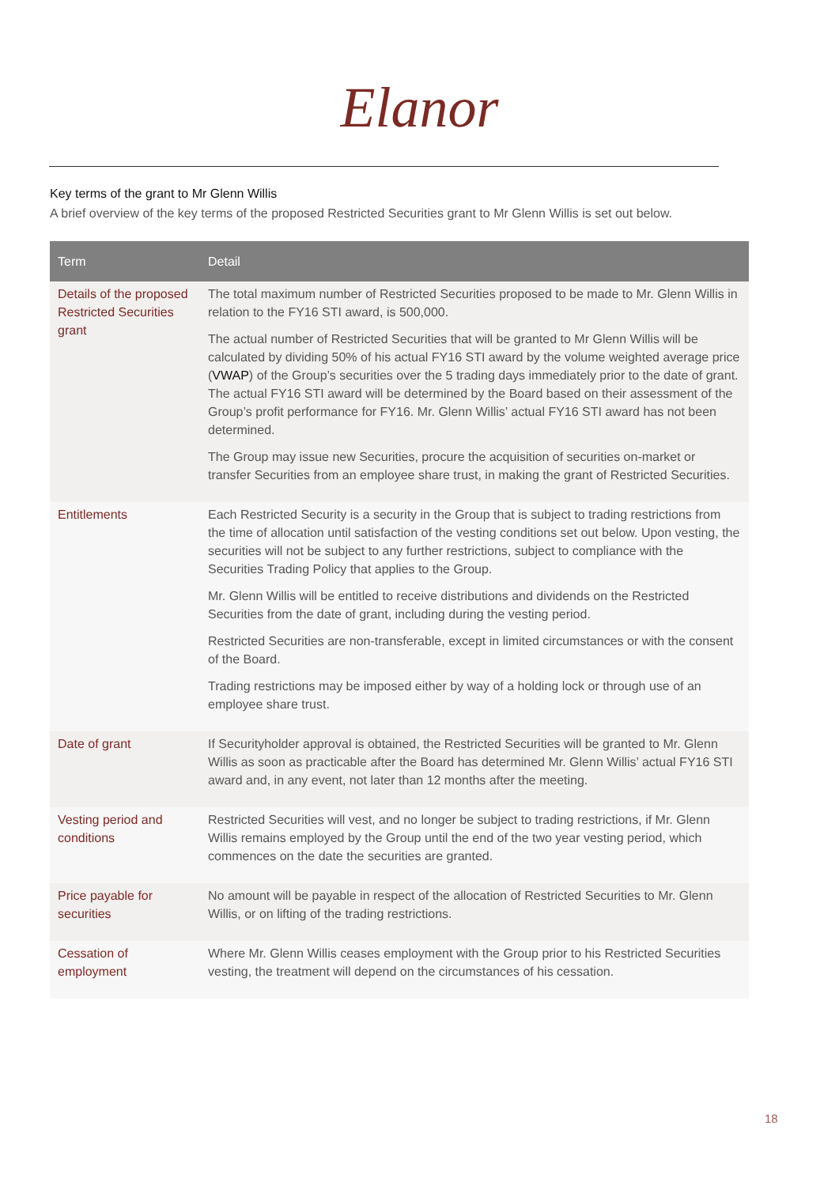Elanor
Key terms of the grant to Mr Glenn Willis
A brief overview of the key terms of the proposed Restricted Securities grant to Mr Glenn Willis is set out below.
| Term | Detail |
| --- | --- |
| Details of the proposed Restricted Securities grant | The total maximum number of Restricted Securities proposed to be made to Mr. Glenn Willis in relation to the FY16 STI award, is 500,000. The actual number of Restricted Securities that will be granted to Mr Glenn Willis will be calculated by dividing 50% of his actual FY16 STI award by the volume weighted average price ( VWAP ) of the Group’s securities over the 5 trading days immediately prior to the date of grant. The actual FY16 STI award will be determined by the Board based on their assessment of the Group’s profit performance for FY16. Mr. Glenn Willis’ actual FY16 STI award has not been determined. The Group may issue new Securities, procure the acquisition of securities on-market or transfer Securities from an employee share trust, in making the grant of Restricted Securities. |
| Entitlements | Each Restricted Security is a security in the Group that is subject to trading restrictions from the time of allocation until satisfaction of the vesting conditions set out below. Upon vesting, the securities will not be subject to any further restrictions, subject to compliance with the Securities Trading Policy that applies to the Group. Mr. Glenn Willis will be entitled to receive distributions and dividends on the Restricted Securities from the date of grant, including during the vesting period. Restricted Securities are non-transferable, except in limited circumstances or with the consent of the Board. Trading restrictions may be imposed either by way of a holding lock or through use of an employee share trust. |
| Date of grant | If Securityholder approval is obtained, the Restricted Securities will be granted to Mr. Glenn Willis as soon as practicable after the Board has determined Mr. Glenn Willis’ actual FY16 STI award and, in any event, not later than 12 months after the meeting. |
| Vesting period and conditions | Restricted Securities will vest, and no longer be subject to trading restrictions, if Mr. Glenn Willis remains employed by the Group until the end of the two year vesting period, which commences on the date the securities are granted. |
| Price payable for securities | No amount will be payable in respect of the allocation of Restricted Securities to Mr. Glenn Willis, or on lifting of the trading restrictions. |
| Cessation of employment | Where Mr. Glenn Willis ceases employment with the Group prior to his Restricted Securities vesting, the treatment will depend on the circumstances of his cessation. |
18